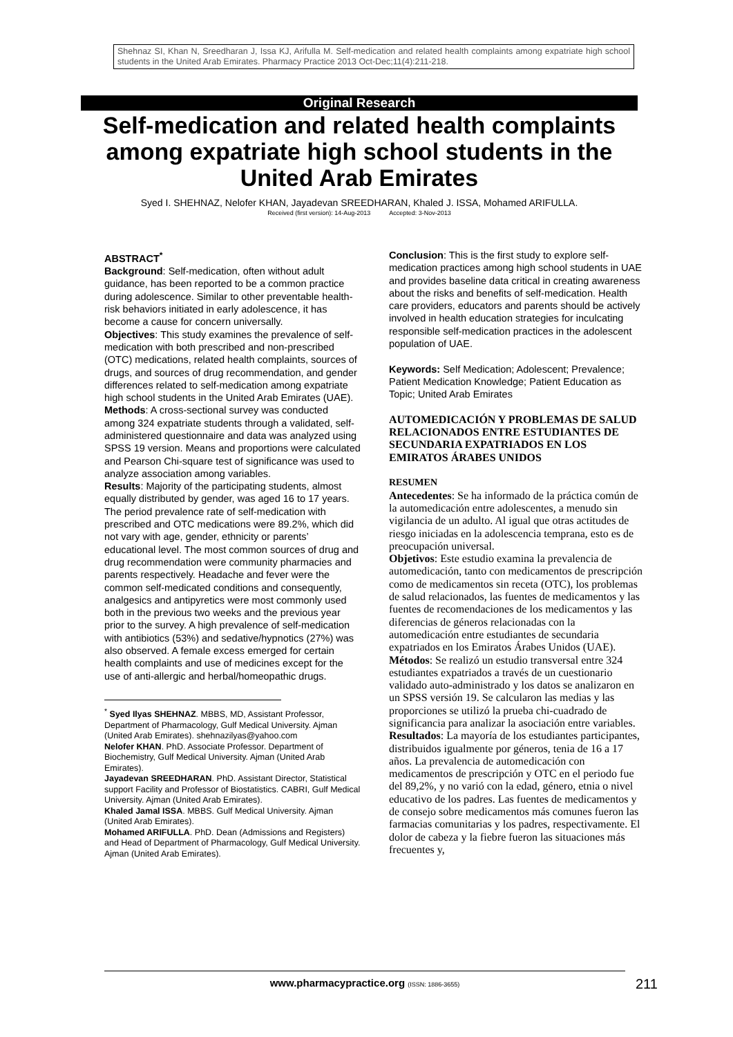Shehnaz SI, Khan N, Sreedharan J, Issa KJ, Arifulla M. Self-medication and related health complaints among expatriate high school students in the United Arab Emirates. Pharmacy Practice 2013 Oct-Dec;11(4):211-218.
Original Research
Self-medication and related health complaints among expatriate high school students in the United Arab Emirates
Syed I. SHEHNAZ, Nelofer KHAN, Jayadevan SREEDHARAN, Khaled J. ISSA, Mohamed ARIFULLA.
Received (first version): 14-Aug-2013 Accepted: 3-Nov-2013
ABSTRACT<sup>*</sup>
Background: Self-medication, often without adult guidance, has been reported to be a common practice during adolescence. Similar to other preventable health-risk behaviors initiated in early adolescence, it has become a cause for concern universally.
Objectives: This study examines the prevalence of self-medication with both prescribed and non-prescribed (OTC) medications, related health complaints, sources of drugs, and sources of drug recommendation, and gender differences related to self-medication among expatriate high school students in the United Arab Emirates (UAE).
Methods: A cross-sectional survey was conducted among 324 expatriate students through a validated, self-administered questionnaire and data was analyzed using SPSS 19 version. Means and proportions were calculated and Pearson Chi-square test of significance was used to analyze association among variables.
Results: Majority of the participating students, almost equally distributed by gender, was aged 16 to 17 years. The period prevalence rate of self-medication with prescribed and OTC medications were 89.2%, which did not vary with age, gender, ethnicity or parents’ educational level. The most common sources of drug and drug recommendation were community pharmacies and parents respectively. Headache and fever were the common self-medicated conditions and consequently, analgesics and antipyretics were most commonly used both in the previous two weeks and the previous year prior to the survey. A high prevalence of self-medication with antibiotics (53%) and sedative/hypnotics (27%) was also observed. A female excess emerged for certain health complaints and use of medicines except for the use of anti-allergic and herbal/homeopathic drugs.
<sup>*</sup> Syed Ilyas SHEHNAZ. MBBS, MD, Assistant Professor, Department of Pharmacology, Gulf Medical University. Ajman (United Arab Emirates). shehnazilyas@yahoo.com
Nelofer KHAN. PhD. Associate Professor. Department of Biochemistry, Gulf Medical University. Ajman (United Arab Emirates).
Jayadevan SREEDHARAN. PhD. Assistant Director, Statistical support Facility and Professor of Biostatistics. CABRI, Gulf Medical University. Ajman (United Arab Emirates).
Khaled Jamal ISSA. MBBS. Gulf Medical University. Ajman (United Arab Emirates).
Mohamed ARIFULLA. PhD. Dean (Admissions and Registers) and Head of Department of Pharmacology, Gulf Medical University. Ajman (United Arab Emirates).
Conclusion: This is the first study to explore self-medication practices among high school students in UAE and provides baseline data critical in creating awareness about the risks and benefits of self-medication. Health care providers, educators and parents should be actively involved in health education strategies for inculcating responsible self-medication practices in the adolescent population of UAE.
Keywords: Self Medication; Adolescent; Prevalence; Patient Medication Knowledge; Patient Education as Topic; United Arab Emirates
AUTOMEDICACIÓN Y PROBLEMAS DE SALUD RELACIONADOS ENTRE ESTUDIANTES DE SECUNDARIA EXPATRIADOS EN LOS EMIRATOS ÁRABES UNIDOS
RESUMEN
Antecedentes: Se ha informado de la práctica común de la automedicación entre adolescentes, a menudo sin vigilancia de un adulto. Al igual que otras actitudes de riesgo iniciadas en la adolescencia temprana, esto es de preocupación universal.
Objetivos: Este estudio examina la prevalencia de automedicación, tanto con medicamentos de prescripción como de medicamentos sin receta (OTC), los problemas de salud relacionados, las fuentes de medicamentos y las fuentes de recomendaciones de los medicamentos y las diferencias de géneros relacionadas con la automedicación entre estudiantes de secundaria expatriados en los Emiratos Árabes Unidos (UAE).
Métodos: Se realizó un estudio transversal entre 324 estudiantes expatriados a través de un cuestionario validado auto-administrado y los datos se analizaron en un SPSS versión 19. Se calcularon las medias y las proporciones se utilizó la prueba chi-cuadrado de significancia para analizar la asociación entre variables.
Resultados: La mayoría de los estudiantes participantes, distribuidos igualmente por géneros, tenia de 16 a 17 años. La prevalencia de automedicación con medicamentos de prescripción y OTC en el periodo fue del 89,2%, y no varió con la edad, género, etnia o nivel educativo de los padres. Las fuentes de medicamentos y de consejo sobre medicamentos más comunes fueron las farmacias comunitarias y los padres, respectivamente. El dolor de cabeza y la fiebre fueron las situaciones más frecuentes y,
www.pharmacypractice.org (ISSN: 1886-3655) 211